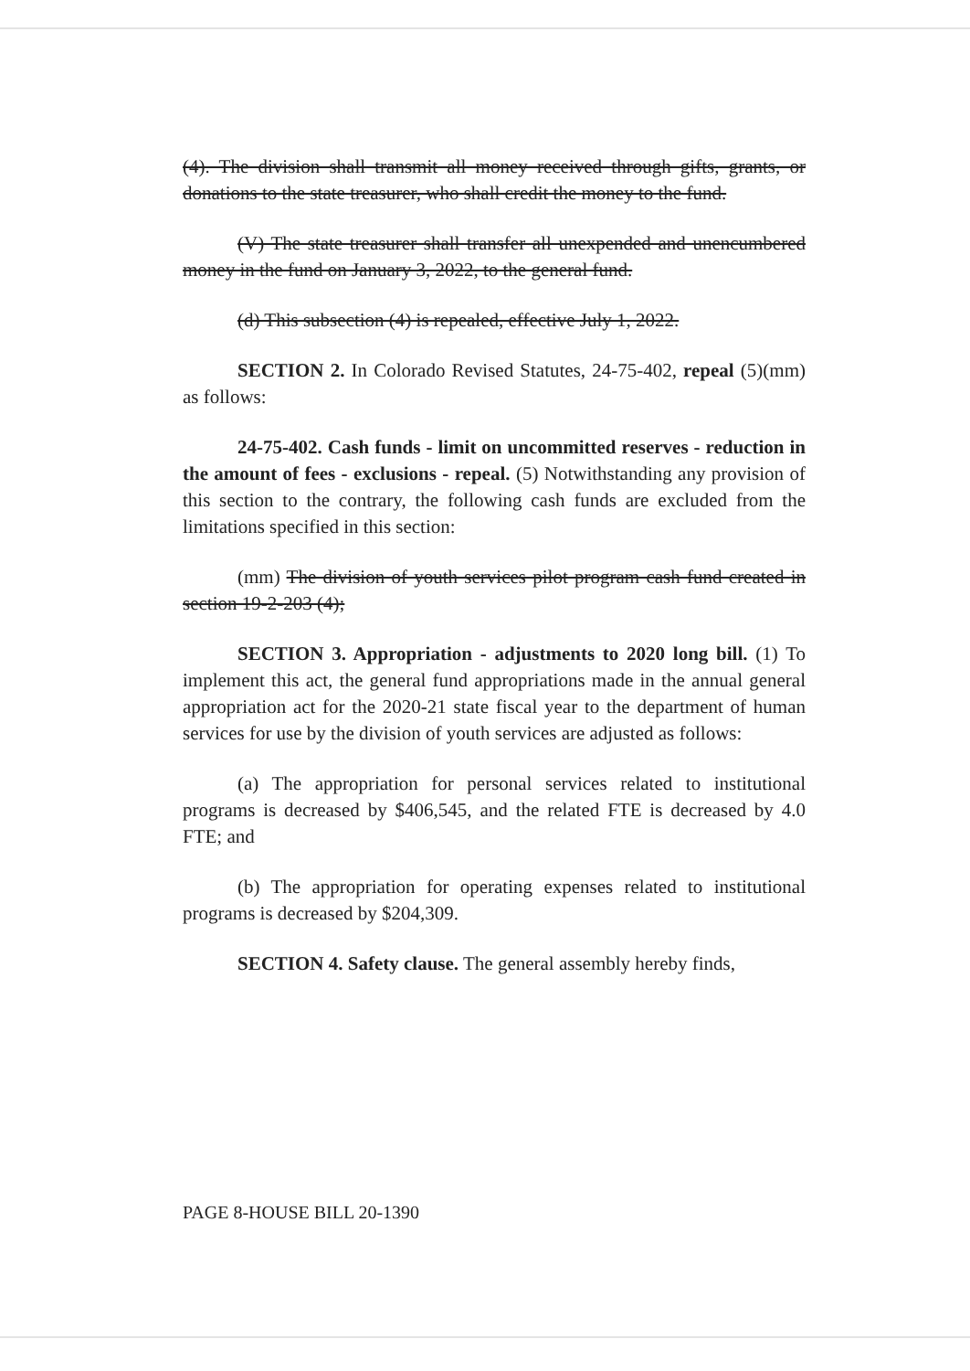(4). The division shall transmit all money received through gifts, grants, or donations to the state treasurer, who shall credit the money to the fund.
(V) The state treasurer shall transfer all unexpended and unencumbered money in the fund on January 3, 2022, to the general fund.
(d) This subsection (4) is repealed, effective July 1, 2022.
SECTION 2. In Colorado Revised Statutes, 24-75-402, repeal (5)(mm) as follows:
24-75-402. Cash funds - limit on uncommitted reserves - reduction in the amount of fees - exclusions - repeal. (5) Notwithstanding any provision of this section to the contrary, the following cash funds are excluded from the limitations specified in this section:
(mm) The division of youth services pilot program cash fund created in section 19-2-203 (4);
SECTION 3. Appropriation - adjustments to 2020 long bill. (1) To implement this act, the general fund appropriations made in the annual general appropriation act for the 2020-21 state fiscal year to the department of human services for use by the division of youth services are adjusted as follows:
(a) The appropriation for personal services related to institutional programs is decreased by $406,545, and the related FTE is decreased by 4.0 FTE; and
(b) The appropriation for operating expenses related to institutional programs is decreased by $204,309.
SECTION 4. Safety clause. The general assembly hereby finds,
PAGE 8-HOUSE BILL 20-1390